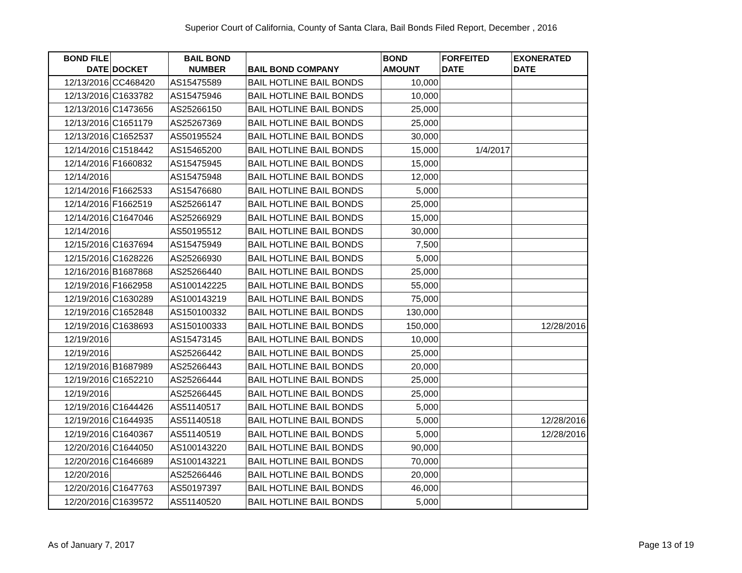Superior Court of California, County of Santa Clara, Bail Bonds Filed Report, December , 2016
| BOND FILE DATE | DOCKET | BAIL BOND NUMBER | BAIL BOND COMPANY | BOND AMOUNT | FORFEITED DATE | EXONERATED DATE |
| --- | --- | --- | --- | --- | --- | --- |
| 12/13/2016 | CC468420 | AS15475589 | BAIL HOTLINE BAIL BONDS | 10,000 | | |
| 12/13/2016 | C1633782 | AS15475946 | BAIL HOTLINE BAIL BONDS | 10,000 | | |
| 12/13/2016 | C1473656 | AS25266150 | BAIL HOTLINE BAIL BONDS | 25,000 | | |
| 12/13/2016 | C1651179 | AS25267369 | BAIL HOTLINE BAIL BONDS | 25,000 | | |
| 12/13/2016 | C1652537 | AS50195524 | BAIL HOTLINE BAIL BONDS | 30,000 | | |
| 12/14/2016 | C1518442 | AS15465200 | BAIL HOTLINE BAIL BONDS | 15,000 | 1/4/2017 | |
| 12/14/2016 | F1660832 | AS15475945 | BAIL HOTLINE BAIL BONDS | 15,000 | | |
| 12/14/2016 | | AS15475948 | BAIL HOTLINE BAIL BONDS | 12,000 | | |
| 12/14/2016 | F1662533 | AS15476680 | BAIL HOTLINE BAIL BONDS | 5,000 | | |
| 12/14/2016 | F1662519 | AS25266147 | BAIL HOTLINE BAIL BONDS | 25,000 | | |
| 12/14/2016 | C1647046 | AS25266929 | BAIL HOTLINE BAIL BONDS | 15,000 | | |
| 12/14/2016 | | AS50195512 | BAIL HOTLINE BAIL BONDS | 30,000 | | |
| 12/15/2016 | C1637694 | AS15475949 | BAIL HOTLINE BAIL BONDS | 7,500 | | |
| 12/15/2016 | C1628226 | AS25266930 | BAIL HOTLINE BAIL BONDS | 5,000 | | |
| 12/16/2016 | B1687868 | AS25266440 | BAIL HOTLINE BAIL BONDS | 25,000 | | |
| 12/19/2016 | F1662958 | AS100142225 | BAIL HOTLINE BAIL BONDS | 55,000 | | |
| 12/19/2016 | C1630289 | AS100143219 | BAIL HOTLINE BAIL BONDS | 75,000 | | |
| 12/19/2016 | C1652848 | AS150100332 | BAIL HOTLINE BAIL BONDS | 130,000 | | |
| 12/19/2016 | C1638693 | AS150100333 | BAIL HOTLINE BAIL BONDS | 150,000 | | 12/28/2016 |
| 12/19/2016 | | AS15473145 | BAIL HOTLINE BAIL BONDS | 10,000 | | |
| 12/19/2016 | | AS25266442 | BAIL HOTLINE BAIL BONDS | 25,000 | | |
| 12/19/2016 | B1687989 | AS25266443 | BAIL HOTLINE BAIL BONDS | 20,000 | | |
| 12/19/2016 | C1652210 | AS25266444 | BAIL HOTLINE BAIL BONDS | 25,000 | | |
| 12/19/2016 | | AS25266445 | BAIL HOTLINE BAIL BONDS | 25,000 | | |
| 12/19/2016 | C1644426 | AS51140517 | BAIL HOTLINE BAIL BONDS | 5,000 | | |
| 12/19/2016 | C1644935 | AS51140518 | BAIL HOTLINE BAIL BONDS | 5,000 | | 12/28/2016 |
| 12/19/2016 | C1640367 | AS51140519 | BAIL HOTLINE BAIL BONDS | 5,000 | | 12/28/2016 |
| 12/20/2016 | C1644050 | AS100143220 | BAIL HOTLINE BAIL BONDS | 90,000 | | |
| 12/20/2016 | C1646689 | AS100143221 | BAIL HOTLINE BAIL BONDS | 70,000 | | |
| 12/20/2016 | | AS25266446 | BAIL HOTLINE BAIL BONDS | 20,000 | | |
| 12/20/2016 | C1647763 | AS50197397 | BAIL HOTLINE BAIL BONDS | 46,000 | | |
| 12/20/2016 | C1639572 | AS51140520 | BAIL HOTLINE BAIL BONDS | 5,000 | | |
As of January 7, 2017 Page 13 of 19